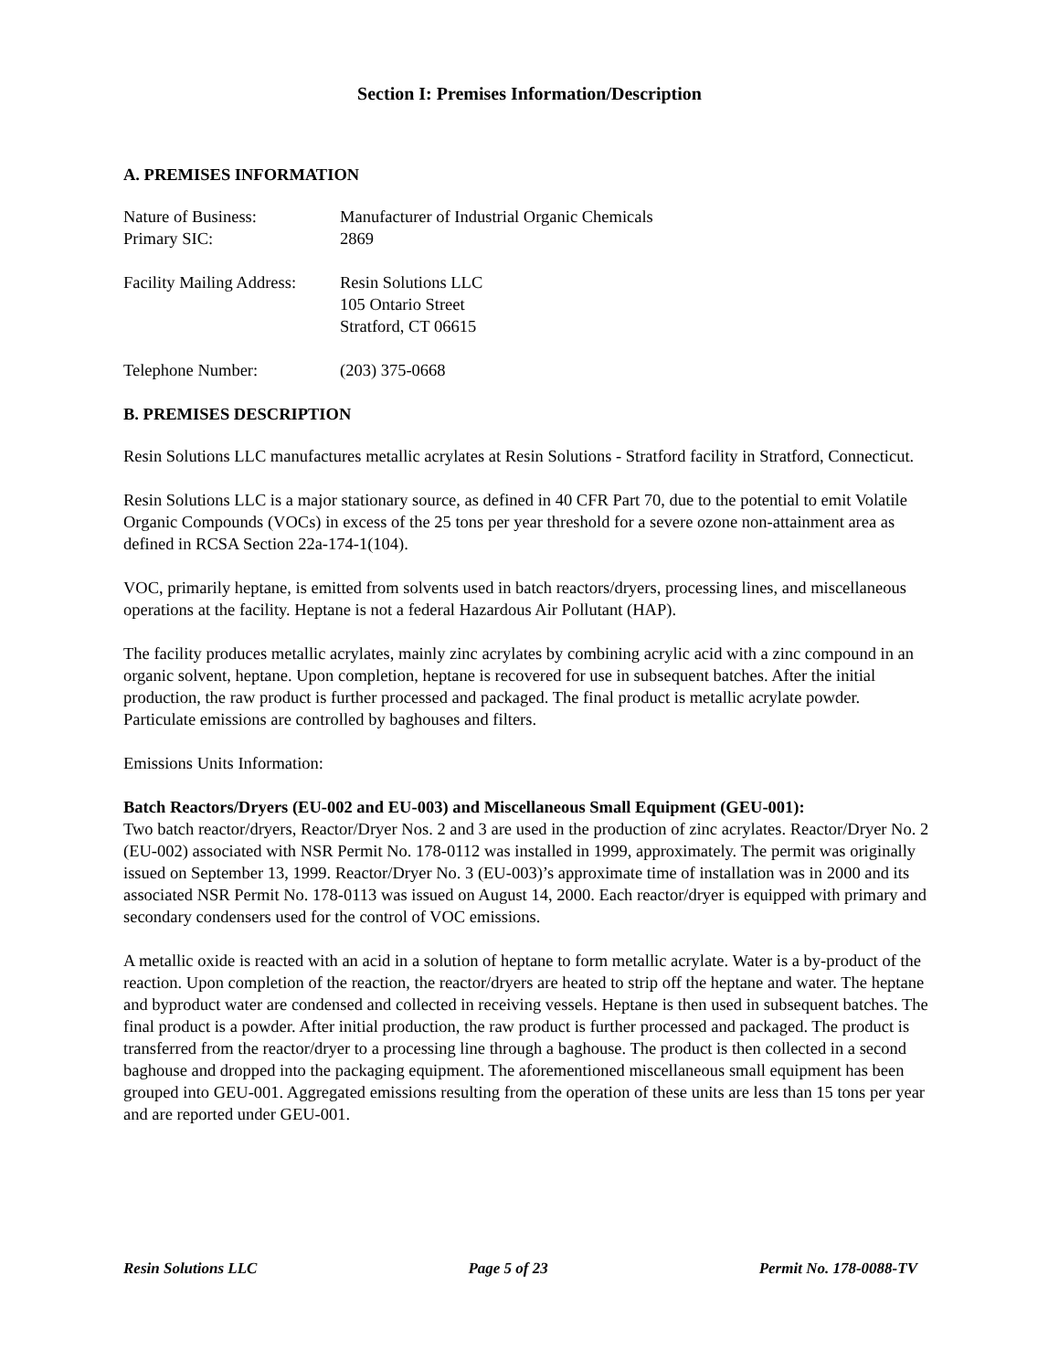Section I: Premises Information/Description
A. PREMISES INFORMATION
Nature of Business: Manufacturer of Industrial Organic Chemicals
Primary SIC: 2869
Facility Mailing Address:
Resin Solutions LLC
105 Ontario Street
Stratford, CT 06615
Telephone Number: (203) 375-0668
B. PREMISES DESCRIPTION
Resin Solutions LLC manufactures metallic acrylates at Resin Solutions - Stratford facility in Stratford, Connecticut.
Resin Solutions LLC is a major stationary source, as defined in 40 CFR Part 70, due to the potential to emit Volatile Organic Compounds (VOCs) in excess of the 25 tons per year threshold for a severe ozone non-attainment area as defined in RCSA Section 22a-174-1(104).
VOC, primarily heptane, is emitted from solvents used in batch reactors/dryers, processing lines, and miscellaneous operations at the facility. Heptane is not a federal Hazardous Air Pollutant (HAP).
The facility produces metallic acrylates, mainly zinc acrylates by combining acrylic acid with a zinc compound in an organic solvent, heptane. Upon completion, heptane is recovered for use in subsequent batches. After the initial production, the raw product is further processed and packaged. The final product is metallic acrylate powder. Particulate emissions are controlled by baghouses and filters.
Emissions Units Information:
Batch Reactors/Dryers (EU-002 and EU-003) and Miscellaneous Small Equipment (GEU-001):
Two batch reactor/dryers, Reactor/Dryer Nos. 2 and 3 are used in the production of zinc acrylates. Reactor/Dryer No. 2 (EU-002) associated with NSR Permit No. 178-0112 was installed in 1999, approximately. The permit was originally issued on September 13, 1999. Reactor/Dryer No. 3 (EU-003)’s approximate time of installation was in 2000 and its associated NSR Permit No. 178-0113 was issued on August 14, 2000. Each reactor/dryer is equipped with primary and secondary condensers used for the control of VOC emissions.
A metallic oxide is reacted with an acid in a solution of heptane to form metallic acrylate. Water is a by-product of the reaction. Upon completion of the reaction, the reactor/dryers are heated to strip off the heptane and water. The heptane and byproduct water are condensed and collected in receiving vessels. Heptane is then used in subsequent batches. The final product is a powder. After initial production, the raw product is further processed and packaged. The product is transferred from the reactor/dryer to a processing line through a baghouse. The product is then collected in a second baghouse and dropped into the packaging equipment. The aforementioned miscellaneous small equipment has been grouped into GEU-001. Aggregated emissions resulting from the operation of these units are less than 15 tons per year and are reported under GEU-001.
Resin Solutions LLC Page 5 of 23 Permit No. 178-0088-TV